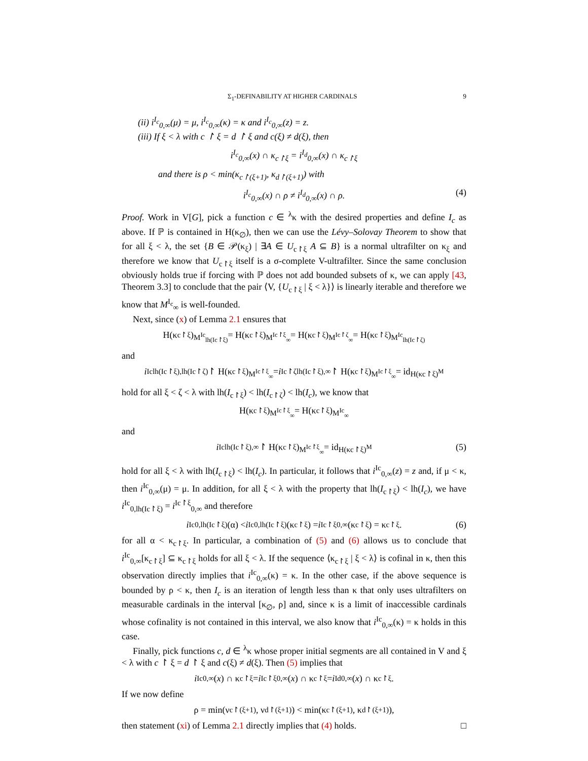Σ<sub>1</sub>-DEFINABILITY AT HIGHER CARDINALS 9
(ii) i<sup>I<sub>c</sub></sup><sub>0,∞</sub>(μ) = μ, i<sup>I<sub>c</sub></sup><sub>0,∞</sub>(κ) = κ and i<sup>I<sub>c</sub></sup><sub>0,∞</sub>(z) = z.
(iii) If ξ < λ with c ↾ ξ = d ↾ ξ and c(ξ) ≠ d(ξ), then
i<sup>I<sub>c</sub></sup><sub>0,∞</sub>(x) ∩ κ<sub>c↾ξ</sub> = i<sup>I<sub>d</sub></sup><sub>0,∞</sub>(x) ∩ κ<sub>c↾ξ</sub>
and there is ρ < min(κ<sub>c↾(ξ+1)</sub>, κ<sub>d↾(ξ+1)</sub>) with
i<sup>I<sub>c</sub></sup><sub>0,∞</sub>(x) ∩ ρ ≠ i<sup>I<sub>d</sub></sup><sub>0,∞</sub>(x) ∩ ρ. (4)
Proof. Work in V[G], pick a function c ∈ <sup>λ</sup>κ with the desired properties and define I<sub>c</sub> as above. If ℙ is contained in H(κ<sub>∅</sub>), then we can use the Lévy–Solovay Theorem to show that for all ξ < λ, the set {B ∈ 𝒫(κ<sub>ξ</sub>) | ∃A ∈ U<sub>c↾ξ</sub> A ⊆ B} is a normal ultrafilter on κ<sub>ξ</sub> and therefore we know that U<sub>c↾ξ</sub> itself is a σ-complete V-ultrafilter. Since the same conclusion obviously holds true if forcing with ℙ does not add bounded subsets of κ, we can apply [43, Theorem 3.3] to conclude that the pair ⟨V, {U<sub>c↾ξ</sub> | ξ < λ}⟩ is linearly iterable and therefore we know that M<sup>I<sub>c</sub></sup><sub>∞</sub> is well-founded.
Next, since (x) of Lemma 2.1 ensures that
H(κ<sub>c↾ξ</sub>)<sup>M<sup>Ic</sup><sub>lh(Ic↾ξ)</sub></sup> = H(κ<sub>c↾ξ</sub>)<sup>M<sup>Ic↾ξ</sup><sub>∞</sub></sup> = H(κ<sub>c↾ξ</sub>)<sup>M<sup>Ic↾ζ</sup><sub>∞</sub></sup> = H(κ<sub>c↾ξ</sub>)<sup>M<sup>Ic</sup><sub>lh(Ic↾ζ)</sub></sup>
and
i<sup>Ic</sup><sub>lh(Ic↾ξ),lh(Ic↾ζ)</sub> ↾ H(κ<sub>c↾ξ</sub>)<sup>M<sup>Ic↾ξ</sup><sub>∞</sub></sup> = i<sup>Ic↾ζ</sup><sub>lh(Ic↾ξ),∞</sub> ↾ H(κ<sub>c↾ξ</sub>)<sup>M<sup>Ic↾ξ</sup><sub>∞</sub></sup> = id<sub>H(κc↾ξ)<sup>M</sup></sub>
hold for all ξ < ζ < λ with lh(I<sub>c↾ξ</sub>) < lh(I<sub>c↾ζ</sub>) < lh(I<sub>c</sub>), we know that
H(κ<sub>c↾ξ</sub>)<sup>M<sup>Ic↾ξ</sup><sub>∞</sub></sup> = H(κ<sub>c↾ξ</sub>)<sup>M<sup>Ic</sup><sub>∞</sub></sup>
and
i<sup>Ic</sup><sub>lh(Ic↾ξ),∞</sub> ↾ H(κ<sub>c↾ξ</sub>)<sup>M<sup>Ic↾ξ</sup><sub>∞</sub></sup> = id<sub>H(κc↾ξ)<sup>M</sup></sub> (5)
hold for all ξ < λ with lh(I<sub>c↾ξ</sub>) < lh(I<sub>c</sub>). In particular, it follows that i<sup>Ic</sup><sub>0,∞</sub>(z) = z and, if μ < κ, then i<sup>Ic</sup><sub>0,∞</sub>(μ) = μ. In addition, for all ξ < λ with the property that lh(I<sub>c↾ξ</sub>) < lh(I<sub>c</sub>), we have i<sup>Ic</sup><sub>0,lh(Ic↾ξ)</sub> = i<sup>Ic↾ξ</sup><sub>0,∞</sub> and therefore
i<sup>Ic</sup><sub>0,lh(Ic↾ξ)</sub>(α) < i<sup>Ic</sup><sub>0,lh(Ic↾ξ)</sub>(κ<sub>c↾ξ</sub>) = i<sup>Ic↾ξ</sup><sub>0,∞</sub>(κ<sub>c↾ξ</sub>) = κ<sub>c↾ξ</sub>. (6)
for all α < κ<sub>c↾ξ</sub>. In particular, a combination of (5) and (6) allows us to conclude that i<sup>Ic</sup><sub>0,∞</sub>[κ<sub>c↾ξ</sub>] ⊆ κ<sub>c↾ξ</sub> holds for all ξ < λ. If the sequence ⟨κ<sub>c↾ξ</sub> | ξ < λ⟩ is cofinal in κ, then this observation directly implies that i<sup>Ic</sup><sub>0,∞</sub>(κ) = κ. In the other case, if the above sequence is bounded by ρ < κ, then I<sub>c</sub> is an iteration of length less than κ that only uses ultrafilters on measurable cardinals in the interval [κ<sub>∅</sub>, ρ] and, since κ is a limit of inaccessible cardinals whose cofinality is not contained in this interval, we also know that i<sup>Ic</sup><sub>0,∞</sub>(κ) = κ holds in this case.
Finally, pick functions c, d ∈ <sup>λ</sup>κ whose proper initial segments are all contained in V and ξ < λ with c ↾ ξ = d ↾ ξ and c(ξ) ≠ d(ξ). Then (5) implies that
i<sup>Ic</sup><sub>0,∞</sub>(x) ∩ κ<sub>c↾ξ</sub> = i<sup>Ic↾ξ</sup><sub>0,∞</sub>(x) ∩ κ<sub>c↾ξ</sub> = i<sup>Id</sup><sub>0,∞</sub>(x) ∩ κ<sub>c↾ξ</sub>.
If we now define
ρ = min(ν<sub>c↾(ξ+1)</sub>, ν<sub>d↾(ξ+1)</sub>) < min(κ<sub>c↾(ξ+1)</sub>, κ<sub>d↾(ξ+1)</sub>),
then statement (xi) of Lemma 2.1 directly implies that (4) holds. □